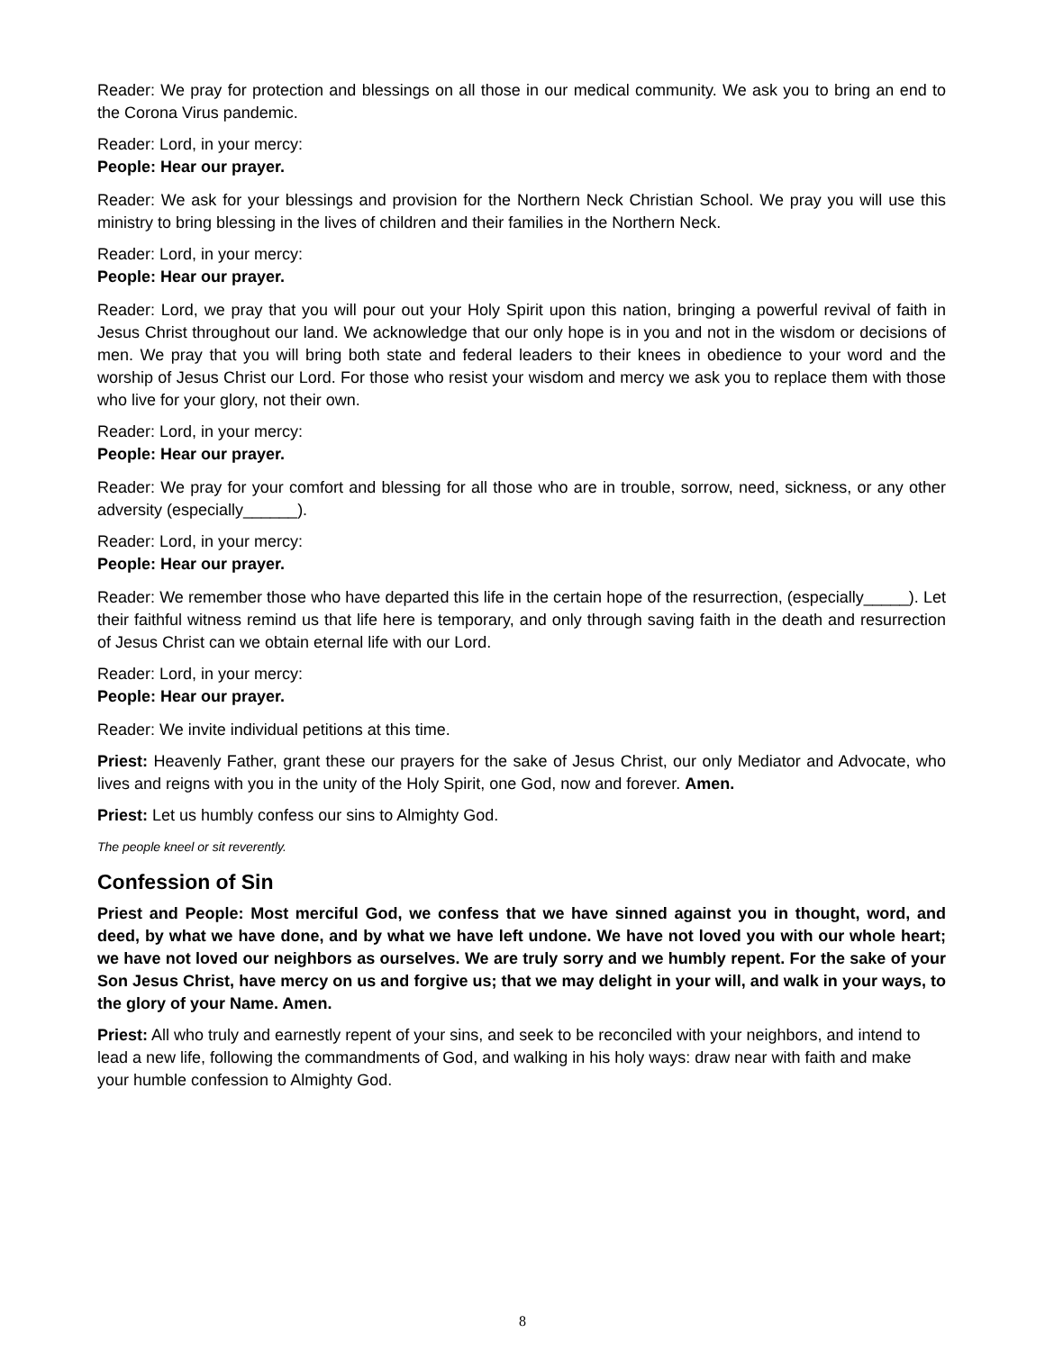Reader: We pray for protection and blessings on all those in our medical community. We ask you to bring an end to the Corona Virus pandemic.
Reader: Lord, in your mercy:
People: Hear our prayer.
Reader: We ask for your blessings and provision for the Northern Neck Christian School. We pray you will use this ministry to bring blessing in the lives of children and their families in the Northern Neck.
Reader: Lord, in your mercy:
People: Hear our prayer.
Reader: Lord, we pray that you will pour out your Holy Spirit upon this nation, bringing a powerful revival of faith in Jesus Christ throughout our land. We acknowledge that our only hope is in you and not in the wisdom or decisions of men. We pray that you will bring both state and federal leaders to their knees in obedience to your word and the worship of Jesus Christ our Lord. For those who resist your wisdom and mercy we ask you to replace them with those who live for your glory, not their own.
Reader: Lord, in your mercy:
People: Hear our prayer.
Reader: We pray for your comfort and blessing for all those who are in trouble, sorrow, need, sickness, or any other adversity (especially______).
Reader: Lord, in your mercy:
People: Hear our prayer.
Reader: We remember those who have departed this life in the certain hope of the resurrection, (especially_____). Let their faithful witness remind us that life here is temporary, and only through saving faith in the death and resurrection of Jesus Christ can we obtain eternal life with our Lord.
Reader: Lord, in your mercy:
People: Hear our prayer.
Reader: We invite individual petitions at this time.
Priest: Heavenly Father, grant these our prayers for the sake of Jesus Christ, our only Mediator and Advocate, who lives and reigns with you in the unity of the Holy Spirit, one God, now and forever. Amen.
Priest: Let us humbly confess our sins to Almighty God.
The people kneel or sit reverently.
Confession of Sin
Priest and People: Most merciful God, we confess that we have sinned against you in thought, word, and deed, by what we have done, and by what we have left undone. We have not loved you with our whole heart; we have not loved our neighbors as ourselves. We are truly sorry and we humbly repent. For the sake of your Son Jesus Christ, have mercy on us and forgive us; that we may delight in your will, and walk in your ways, to the glory of your Name. Amen.
Priest: All who truly and earnestly repent of your sins, and seek to be reconciled with your neighbors, and intend to lead a new life, following the commandments of God, and walking in his holy ways: draw near with faith and make your humble confession to Almighty God.
8